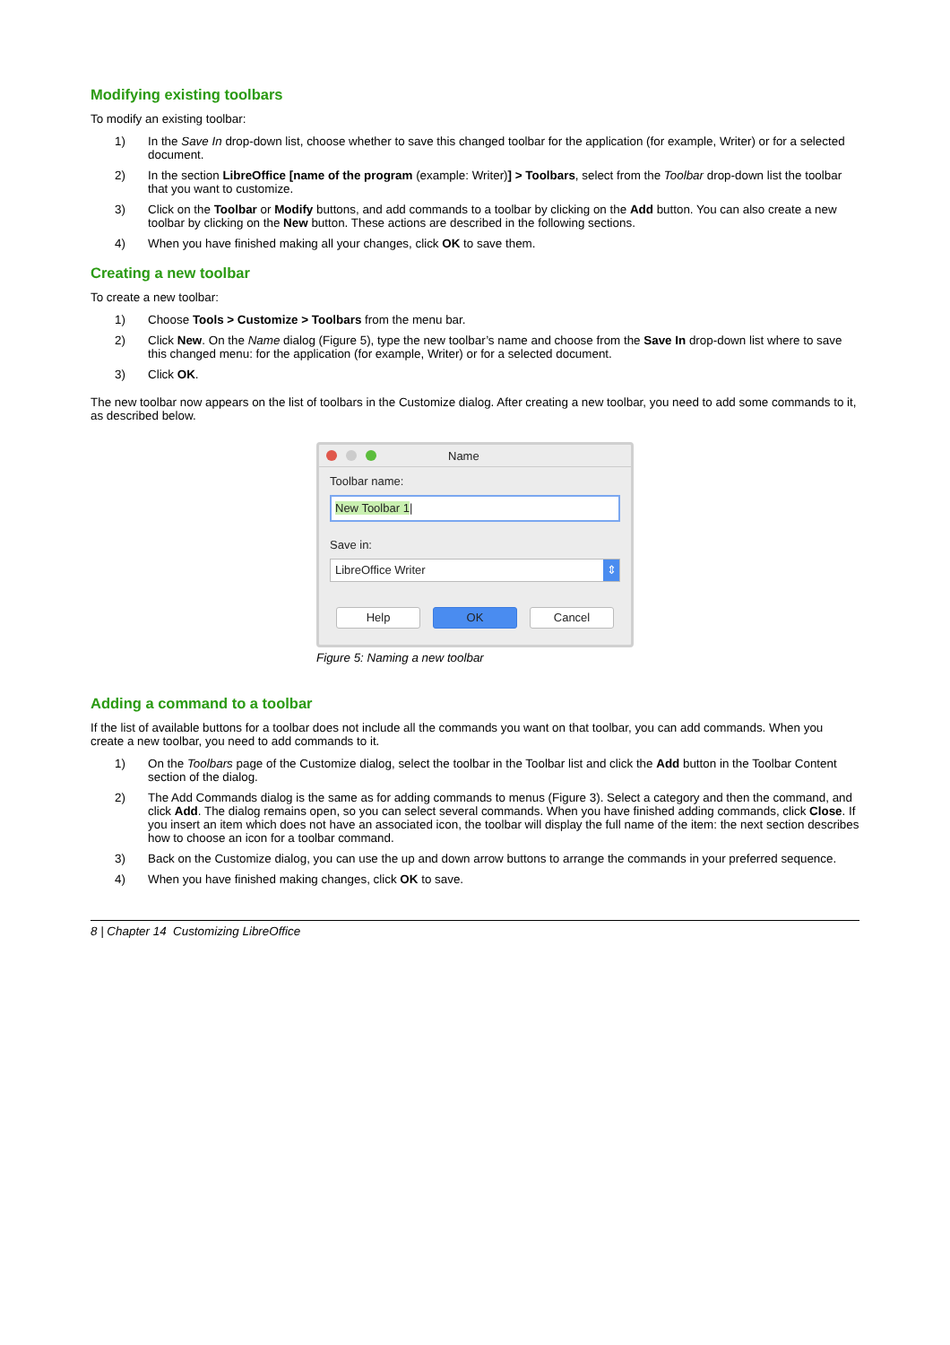Modifying existing toolbars
To modify an existing toolbar:
1) In the Save In drop-down list, choose whether to save this changed toolbar for the application (for example, Writer) or for a selected document.
2) In the section LibreOffice [name of the program (example: Writer)] > Toolbars, select from the Toolbar drop-down list the toolbar that you want to customize.
3) Click on the Toolbar or Modify buttons, and add commands to a toolbar by clicking on the Add button. You can also create a new toolbar by clicking on the New button. These actions are described in the following sections.
4) When you have finished making all your changes, click OK to save them.
Creating a new toolbar
To create a new toolbar:
1) Choose Tools > Customize > Toolbars from the menu bar.
2) Click New. On the Name dialog (Figure 5), type the new toolbar’s name and choose from the Save In drop-down list where to save this changed menu: for the application (for example, Writer) or for a selected document.
3) Click OK.
The new toolbar now appears on the list of toolbars in the Customize dialog. After creating a new toolbar, you need to add some commands to it, as described below.
Name
Toolbar name:
New Toolbar 1|
Save in:
LibreOffice Writer ⇕
Help OK Cancel
Figure 5: Naming a new toolbar
Adding a command to a toolbar
If the list of available buttons for a toolbar does not include all the commands you want on that toolbar, you can add commands. When you create a new toolbar, you need to add commands to it.
1) On the Toolbars page of the Customize dialog, select the toolbar in the Toolbar list and click the Add button in the Toolbar Content section of the dialog.
2) The Add Commands dialog is the same as for adding commands to menus (Figure 3). Select a category and then the command, and click Add. The dialog remains open, so you can select several commands. When you have finished adding commands, click Close. If you insert an item which does not have an associated icon, the toolbar will display the full name of the item: the next section describes how to choose an icon for a toolbar command.
3) Back on the Customize dialog, you can use the up and down arrow buttons to arrange the commands in your preferred sequence.
4) When you have finished making changes, click OK to save.
8 | Chapter 14 Customizing LibreOffice